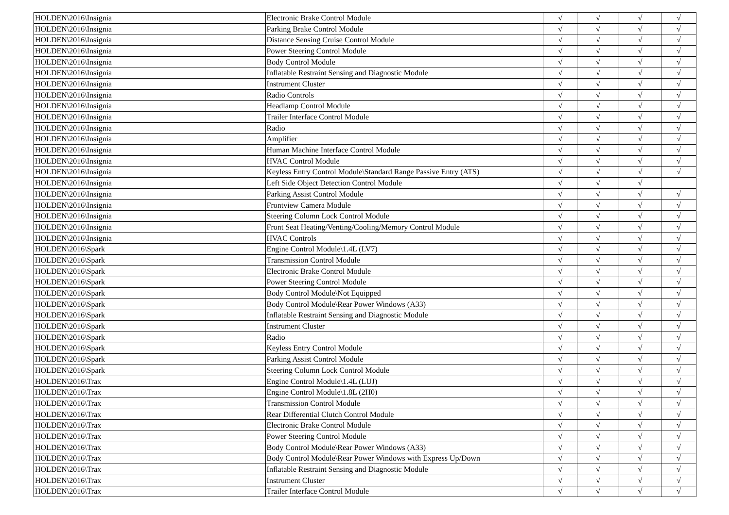| HOLDEN\2016\Insignia | Electronic Brake Control Module | √ | √ | √ | √ |
| HOLDEN\2016\Insignia | Parking Brake Control Module | √ | √ | √ | √ |
| HOLDEN\2016\Insignia | Distance Sensing Cruise Control Module | √ | √ | √ | √ |
| HOLDEN\2016\Insignia | Power Steering Control Module | √ | √ | √ | √ |
| HOLDEN\2016\Insignia | Body Control Module | √ | √ | √ | √ |
| HOLDEN\2016\Insignia | Inflatable Restraint Sensing and Diagnostic Module | √ | √ | √ | √ |
| HOLDEN\2016\Insignia | Instrument Cluster | √ | √ | √ | √ |
| HOLDEN\2016\Insignia | Radio Controls | √ | √ | √ | √ |
| HOLDEN\2016\Insignia | Headlamp Control Module | √ | √ | √ | √ |
| HOLDEN\2016\Insignia | Trailer Interface Control Module | √ | √ | √ | √ |
| HOLDEN\2016\Insignia | Radio | √ | √ | √ | √ |
| HOLDEN\2016\Insignia | Amplifier | √ | √ | √ | √ |
| HOLDEN\2016\Insignia | Human Machine Interface Control Module | √ | √ | √ | √ |
| HOLDEN\2016\Insignia | HVAC Control Module | √ | √ | √ | √ |
| HOLDEN\2016\Insignia | Keyless Entry Control Module\Standard Range Passive Entry (ATS) | √ | √ | √ | √ |
| HOLDEN\2016\Insignia | Left Side Object Detection Control Module | √ | √ | √ | |
| HOLDEN\2016\Insignia | Parking Assist Control Module | √ | √ | √ | √ |
| HOLDEN\2016\Insignia | Frontview Camera Module | √ | √ | √ | √ |
| HOLDEN\2016\Insignia | Steering Column Lock Control Module | √ | √ | √ | √ |
| HOLDEN\2016\Insignia | Front Seat Heating/Venting/Cooling/Memory Control Module | √ | √ | √ | √ |
| HOLDEN\2016\Insignia | HVAC Controls | √ | √ | √ | √ |
| HOLDEN\2016\Spark | Engine Control Module\1.4L (LV7) | √ | √ | √ | √ |
| HOLDEN\2016\Spark | Transmission Control Module | √ | √ | √ | √ |
| HOLDEN\2016\Spark | Electronic Brake Control Module | √ | √ | √ | √ |
| HOLDEN\2016\Spark | Power Steering Control Module | √ | √ | √ | √ |
| HOLDEN\2016\Spark | Body Control Module\Not Equipped | √ | √ | √ | √ |
| HOLDEN\2016\Spark | Body Control Module\Rear Power Windows (A33) | √ | √ | √ | √ |
| HOLDEN\2016\Spark | Inflatable Restraint Sensing and Diagnostic Module | √ | √ | √ | √ |
| HOLDEN\2016\Spark | Instrument Cluster | √ | √ | √ | √ |
| HOLDEN\2016\Spark | Radio | √ | √ | √ | √ |
| HOLDEN\2016\Spark | Keyless Entry Control Module | √ | √ | √ | √ |
| HOLDEN\2016\Spark | Parking Assist Control Module | √ | √ | √ | √ |
| HOLDEN\2016\Spark | Steering Column Lock Control Module | √ | √ | √ | √ |
| HOLDEN\2016\Trax | Engine Control Module\1.4L (LUJ) | √ | √ | √ | √ |
| HOLDEN\2016\Trax | Engine Control Module\1.8L (2H0) | √ | √ | √ | √ |
| HOLDEN\2016\Trax | Transmission Control Module | √ | √ | √ | √ |
| HOLDEN\2016\Trax | Rear Differential Clutch Control Module | √ | √ | √ | √ |
| HOLDEN\2016\Trax | Electronic Brake Control Module | √ | √ | √ | √ |
| HOLDEN\2016\Trax | Power Steering Control Module | √ | √ | √ | √ |
| HOLDEN\2016\Trax | Body Control Module\Rear Power Windows (A33) | √ | √ | √ | √ |
| HOLDEN\2016\Trax | Body Control Module\Rear Power Windows with Express Up/Down | √ | √ | √ | √ |
| HOLDEN\2016\Trax | Inflatable Restraint Sensing and Diagnostic Module | √ | √ | √ | √ |
| HOLDEN\2016\Trax | Instrument Cluster | √ | √ | √ | √ |
| HOLDEN\2016\Trax | Trailer Interface Control Module | √ | √ | √ | √ |